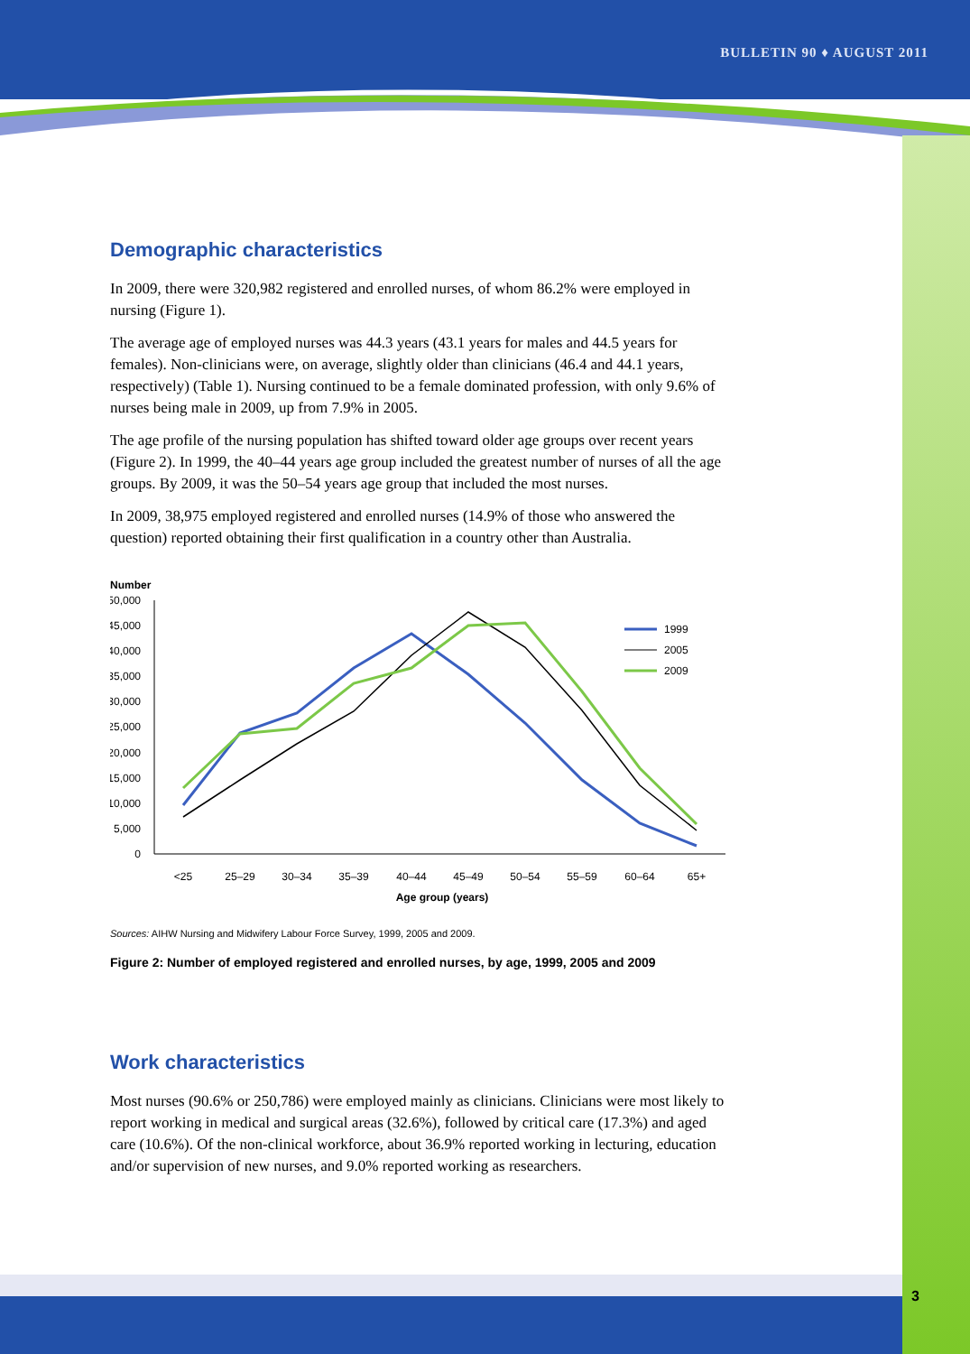BULLETIN 90 ♦ AUGUST 2011
3
Demographic characteristics
In 2009, there were 320,982 registered and enrolled nurses, of whom 86.2% were employed in nursing (Figure 1).
The average age of employed nurses was 44.3 years (43.1 years for males and 44.5 years for females). Non-clinicians were, on average, slightly older than clinicians (46.4 and 44.1 years, respectively) (Table 1). Nursing continued to be a female dominated profession, with only 9.6% of nurses being male in 2009, up from 7.9% in 2005.
The age profile of the nursing population has shifted toward older age groups over recent years (Figure 2). In 1999, the 40–44 years age group included the greatest number of nurses of all the age groups. By 2009, it was the 50–54 years age group that included the most nurses.
In 2009, 38,975 employed registered and enrolled nurses (14.9% of those who answered the question) reported obtaining their first qualification in a country other than Australia.
Number
50,000
45,000
40,000
35,000
30,000
25,000
20,000
15,000
10,000
5,000
0
<25
25–29
30–34
35–39
40–44
45–49
50–54
55–59
60–64
65+
Age group (years)
1999
2005
2009
Sources: AIHW Nursing and Midwifery Labour Force Survey, 1999, 2005 and 2009.
Figure 2: Number of employed registered and enrolled nurses, by age, 1999, 2005 and 2009
Work characteristics
Most nurses (90.6% or 250,786) were employed mainly as clinicians. Clinicians were most likely to report working in medical and surgical areas (32.6%), followed by critical care (17.3%) and aged care (10.6%). Of the non-clinical workforce, about 36.9% reported working in lecturing, education and/or supervision of new nurses, and 9.0% reported working as researchers.